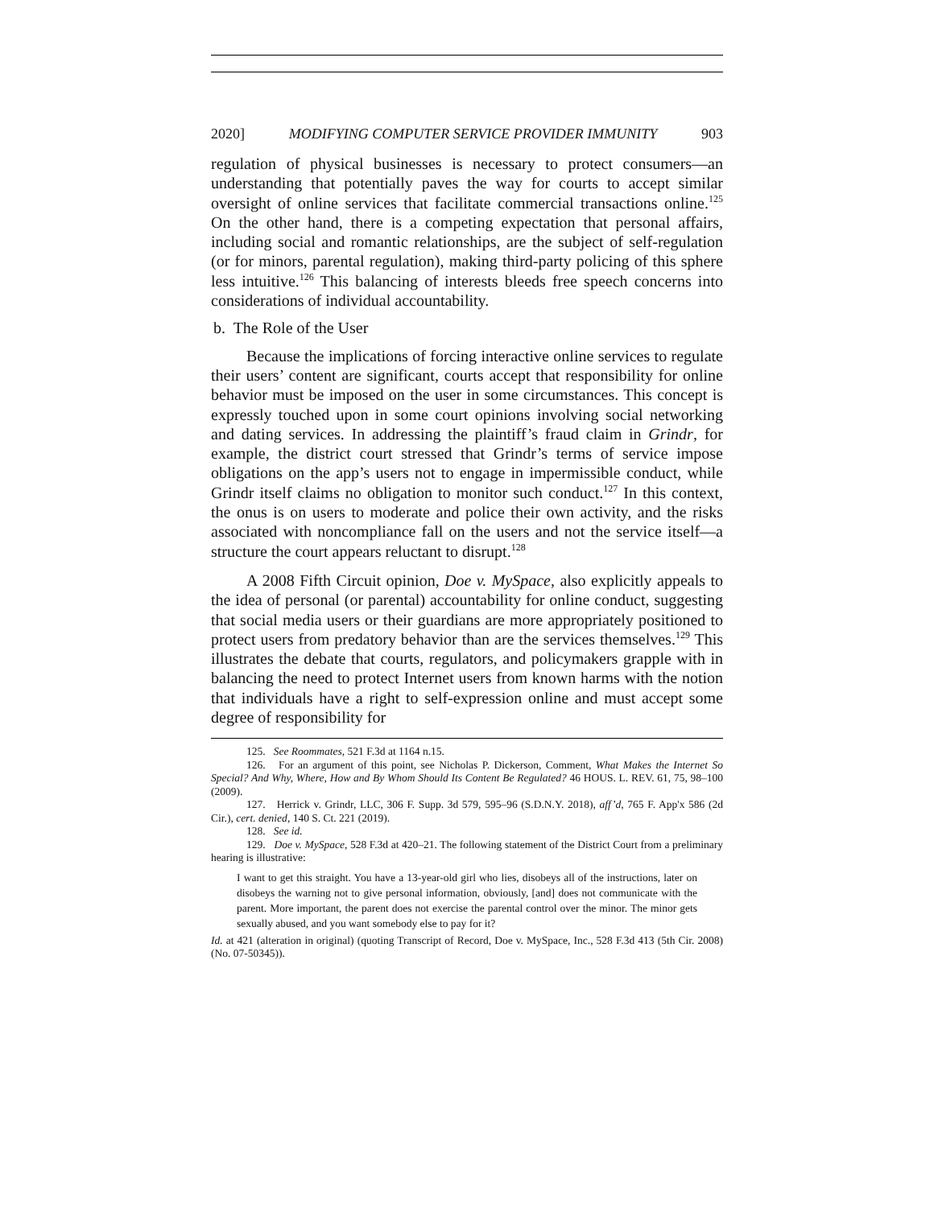2020] MODIFYING COMPUTER SERVICE PROVIDER IMMUNITY 903
regulation of physical businesses is necessary to protect consumers—an understanding that potentially paves the way for courts to accept similar oversight of online services that facilitate commercial transactions online.<sup>125</sup> On the other hand, there is a competing expectation that personal affairs, including social and romantic relationships, are the subject of self-regulation (or for minors, parental regulation), making third-party policing of this sphere less intuitive.<sup>126</sup> This balancing of interests bleeds free speech concerns into considerations of individual accountability.
b. The Role of the User
Because the implications of forcing interactive online services to regulate their users’ content are significant, courts accept that responsibility for online behavior must be imposed on the user in some circumstances. This concept is expressly touched upon in some court opinions involving social networking and dating services. In addressing the plaintiff’s fraud claim in Grindr, for example, the district court stressed that Grindr’s terms of service impose obligations on the app’s users not to engage in impermissible conduct, while Grindr itself claims no obligation to monitor such conduct.<sup>127</sup> In this context, the onus is on users to moderate and police their own activity, and the risks associated with noncompliance fall on the users and not the service itself—a structure the court appears reluctant to disrupt.<sup>128</sup>
A 2008 Fifth Circuit opinion, Doe v. MySpace, also explicitly appeals to the idea of personal (or parental) accountability for online conduct, suggesting that social media users or their guardians are more appropriately positioned to protect users from predatory behavior than are the services themselves.<sup>129</sup> This illustrates the debate that courts, regulators, and policymakers grapple with in balancing the need to protect Internet users from known harms with the notion that individuals have a right to self-expression online and must accept some degree of responsibility for
125. See Roommates, 521 F.3d at 1164 n.15.
126. For an argument of this point, see Nicholas P. Dickerson, Comment, What Makes the Internet So Special? And Why, Where, How and By Whom Should Its Content Be Regulated? 46 HOUS. L. REV. 61, 75, 98–100 (2009).
127. Herrick v. Grindr, LLC, 306 F. Supp. 3d 579, 595–96 (S.D.N.Y. 2018), aff’d, 765 F. App'x 586 (2d Cir.), cert. denied, 140 S. Ct. 221 (2019).
128. See id.
129. Doe v. MySpace, 528 F.3d at 420–21. The following statement of the District Court from a preliminary hearing is illustrative:
I want to get this straight. You have a 13-year-old girl who lies, disobeys all of the instructions, later on disobeys the warning not to give personal information, obviously, [and] does not communicate with the parent. More important, the parent does not exercise the parental control over the minor. The minor gets sexually abused, and you want somebody else to pay for it?
Id. at 421 (alteration in original) (quoting Transcript of Record, Doe v. MySpace, Inc., 528 F.3d 413 (5th Cir. 2008) (No. 07-50345)).